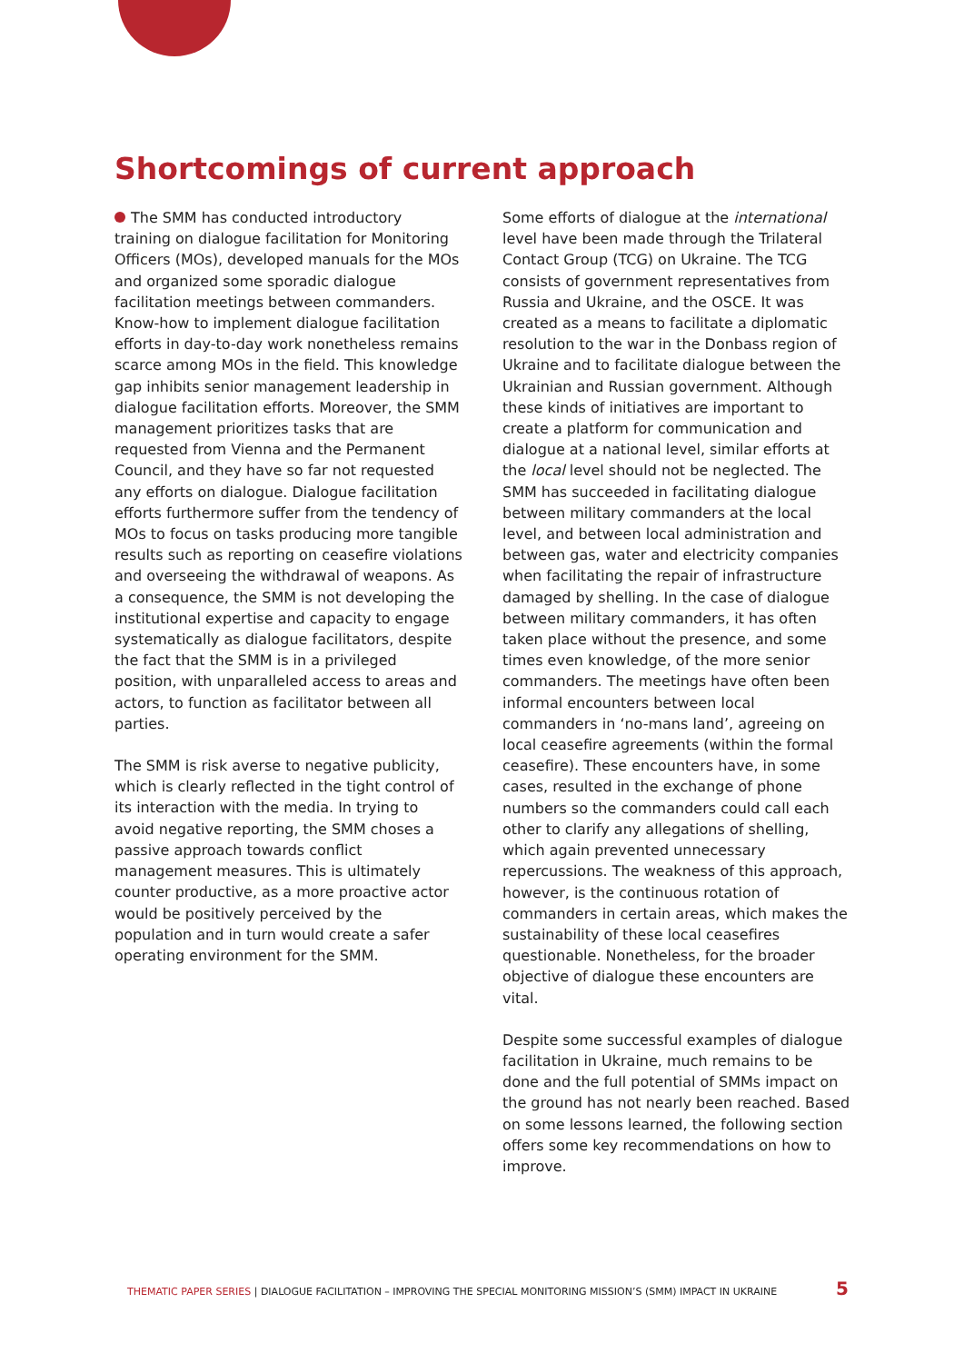Shortcomings of current approach
The SMM has conducted introductory training on dialogue facilitation for Monitoring Officers (MOs), developed manuals for the MOs and organized some sporadic dialogue facilitation meetings between commanders. Know-how to implement dialogue facilitation efforts in day-to-day work nonetheless remains scarce among MOs in the field. This knowledge gap inhibits senior management leadership in dialogue facilitation efforts. Moreover, the SMM management prioritizes tasks that are requested from Vienna and the Permanent Council, and they have so far not requested any efforts on dialogue. Dialogue facilitation efforts furthermore suffer from the tendency of MOs to focus on tasks producing more tangible results such as reporting on ceasefire violations and overseeing the withdrawal of weapons. As a consequence, the SMM is not developing the institutional expertise and capacity to engage systematically as dialogue facilitators, despite the fact that the SMM is in a privileged position, with unparalleled access to areas and actors, to function as facilitator between all parties.
The SMM is risk averse to negative publicity, which is clearly reflected in the tight control of its interaction with the media. In trying to avoid negative reporting, the SMM choses a passive approach towards conflict management measures. This is ultimately counter productive, as a more proactive actor would be positively perceived by the population and in turn would create a safer operating environment for the SMM.
Some efforts of dialogue at the international level have been made through the Trilateral Contact Group (TCG) on Ukraine. The TCG consists of government representatives from Russia and Ukraine, and the OSCE. It was created as a means to facilitate a diplomatic resolution to the war in the Donbass region of Ukraine and to facilitate dialogue between the Ukrainian and Russian government. Although these kinds of initiatives are important to create a platform for communication and dialogue at a national level, similar efforts at the local level should not be neglected. The SMM has succeeded in facilitating dialogue between military commanders at the local level, and between local administration and between gas, water and electricity companies when facilitating the repair of infrastructure damaged by shelling. In the case of dialogue between military commanders, it has often taken place without the presence, and some times even knowledge, of the more senior commanders. The meetings have often been informal encounters between local commanders in ‘no-mans land’, agreeing on local ceasefire agreements (within the formal ceasefire). These encounters have, in some cases, resulted in the exchange of phone numbers so the commanders could call each other to clarify any allegations of shelling, which again prevented unnecessary repercussions. The weakness of this approach, however, is the continuous rotation of commanders in certain areas, which makes the sustainability of these local ceasefires questionable. Nonetheless, for the broader objective of dialogue these encounters are vital.
Despite some successful examples of dialogue facilitation in Ukraine, much remains to be done and the full potential of SMMs impact on the ground has not nearly been reached. Based on some lessons learned, the following section offers some key recommendations on how to improve.
THEMATIC PAPER SERIES | DIALOGUE FACILITATION – IMPROVING THE SPECIAL MONITORING MISSION’S (SMM) IMPACT IN UKRAINE 5